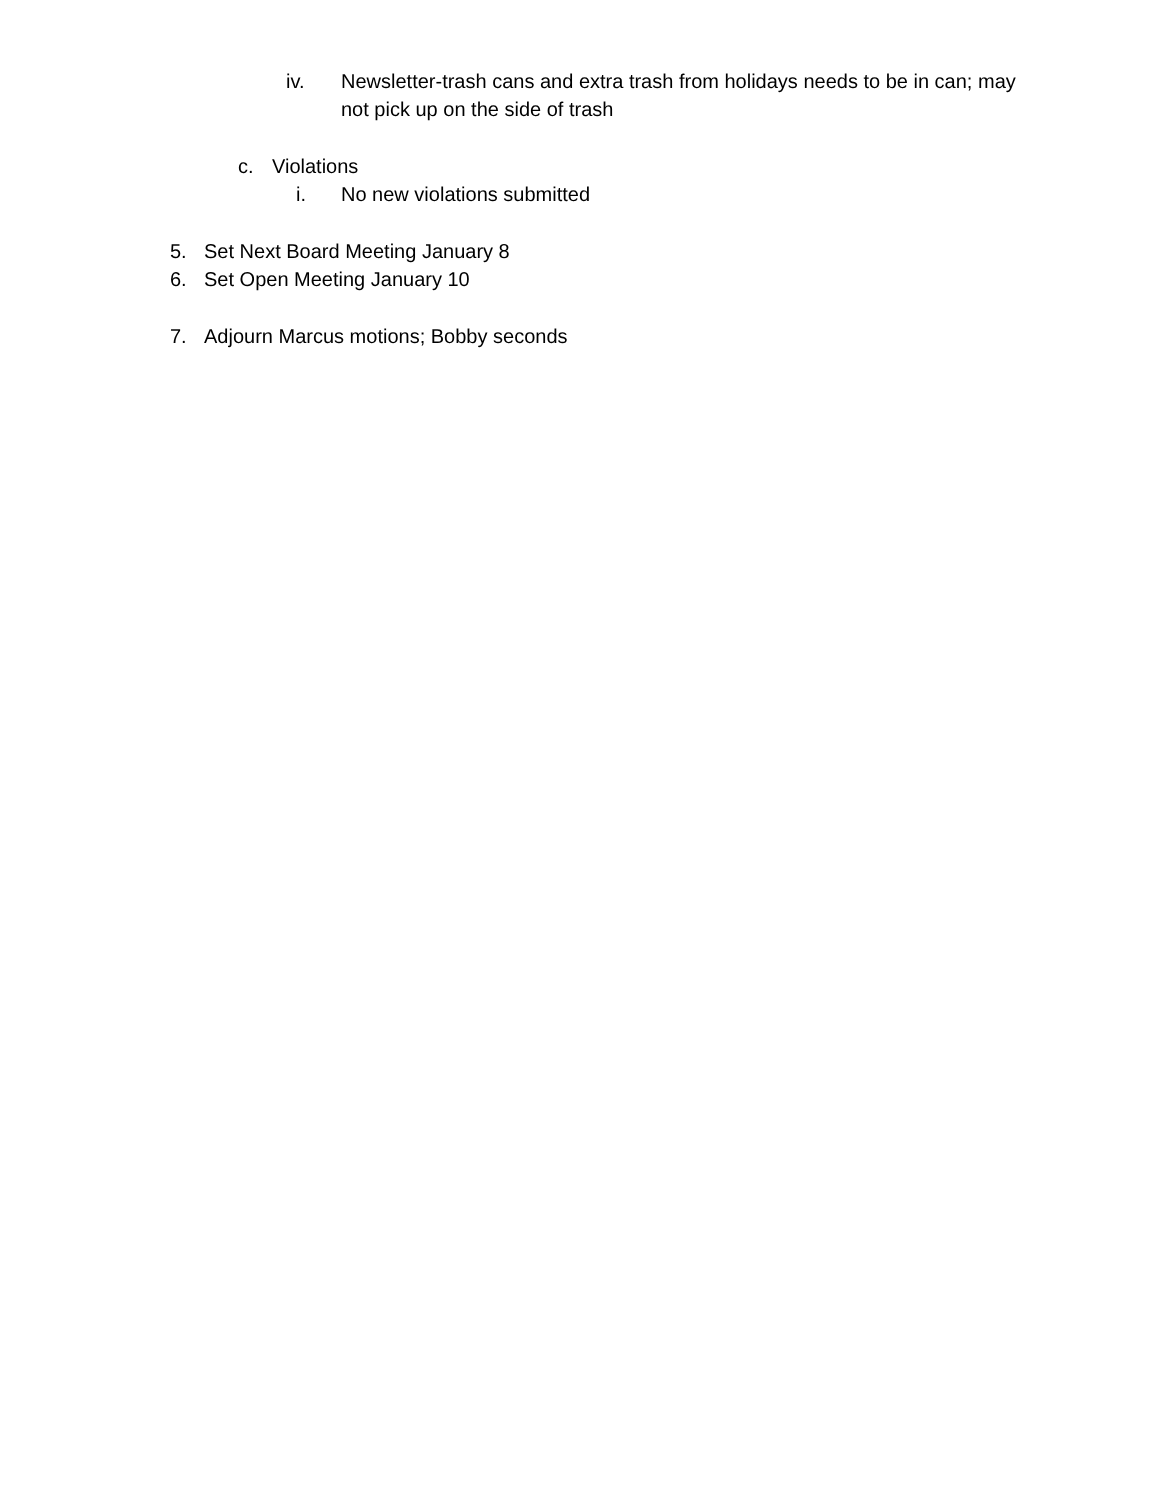iv. Newsletter-trash cans and extra trash from holidays needs to be in can; may not pick up on the side of trash
c. Violations
i. No new violations submitted
5. Set Next Board Meeting January 8
6. Set Open Meeting January 10
7. Adjourn Marcus motions; Bobby seconds